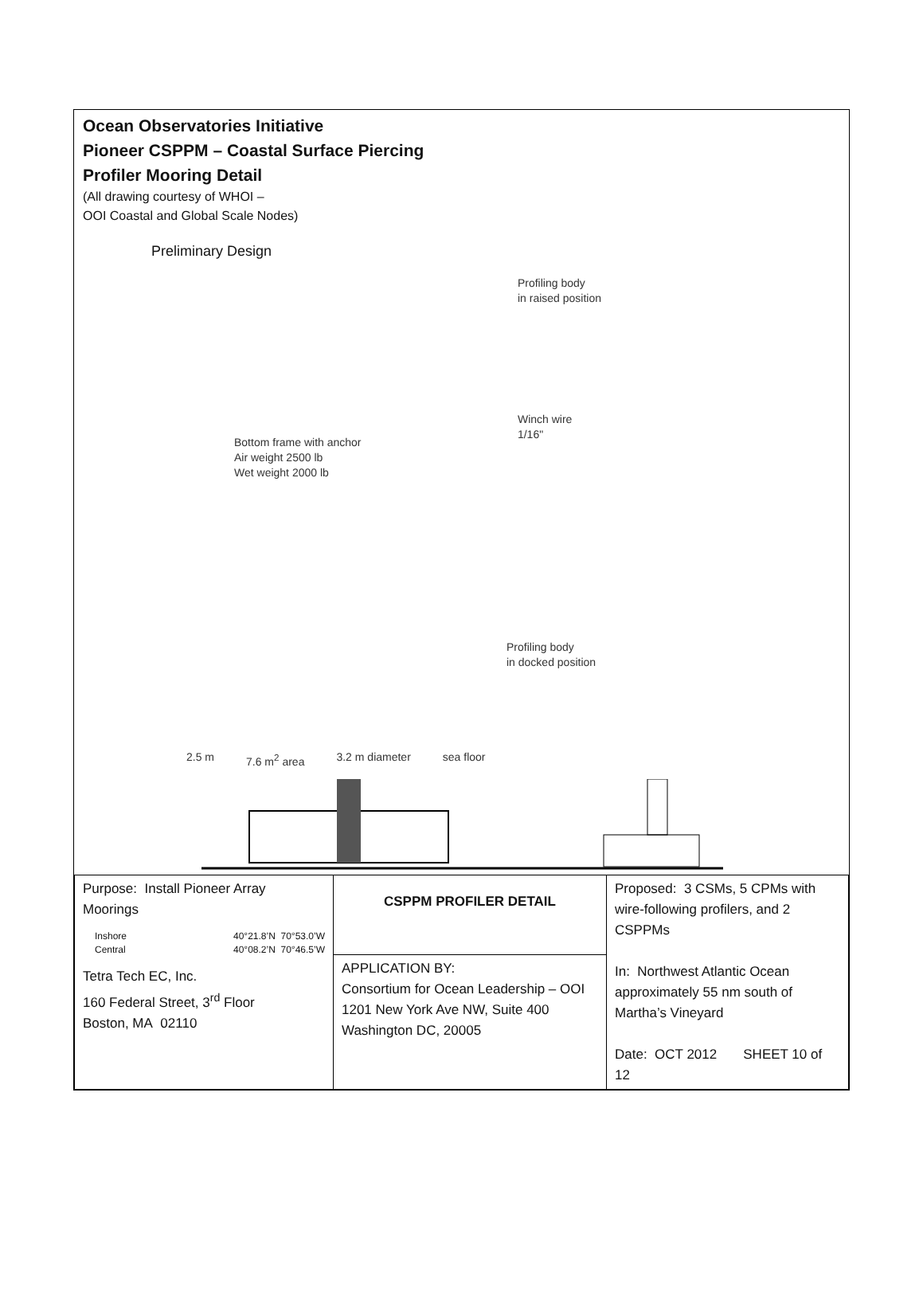Ocean Observatories Initiative
Pioneer CSPPM – Coastal Surface Piercing
Profiler Mooring Detail
(All drawing courtesy of WHOI –
OOI Coastal and Global Scale Nodes)
Preliminary Design
Bottom frame with anchor
Air weight 2500 lb
Wet weight 2000 lb
Profiling body
in raised position
Winch wire
1/16"
Profiling body
in docked position
2.5 m 7.6 m<sup>2</sup> area 3.2 m diameter sea floor
| Purpose: Install Pioneer Array Moorings Inshore Central 40°21.8’N 70°53.0’W 40°08.2’N 70°46.5’W Tetra Tech EC, Inc. 160 Federal Street, 3<sup>rd</sup> Floor Boston, MA 02110 | CSPPM PROFILER DETAIL | Proposed: 3 CSMs, 5 CPMs with wire-following profilers, and 2 CSPPMs In: Northwest Atlantic Ocean approximately 55 nm south of Martha’s Vineyard Date: OCT 2012 SHEET 10 of 12 |
| | APPLICATION BY: Consortium for Ocean Leadership – OOI 1201 New York Ave NW, Suite 400 Washington DC, 20005 | |